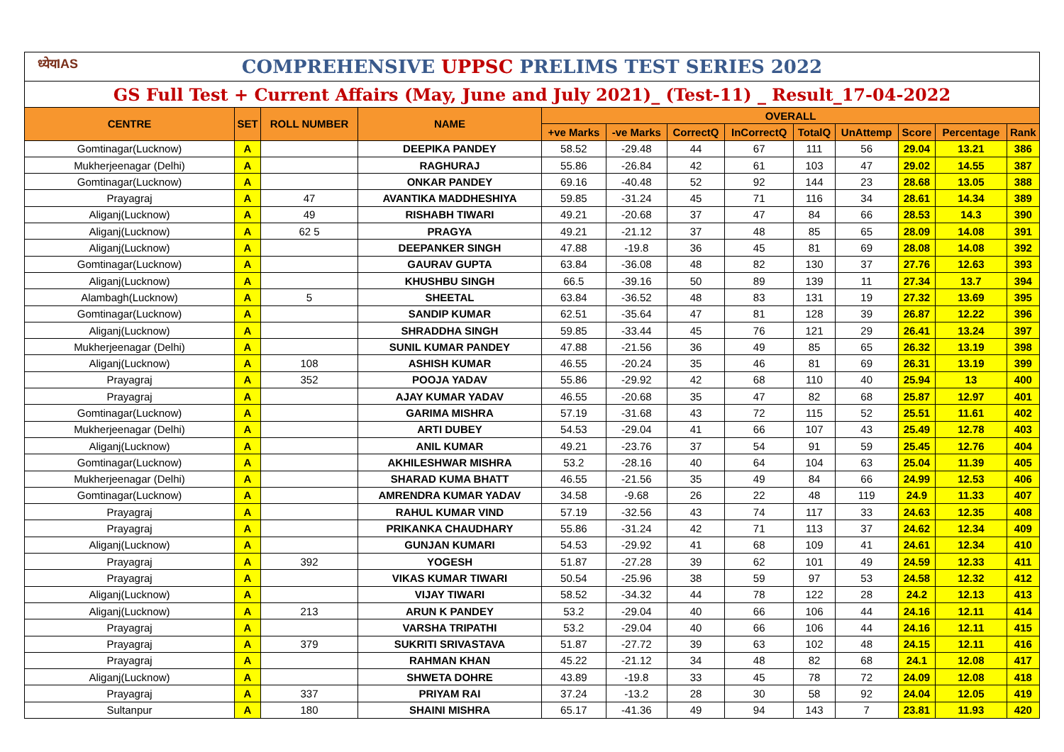| ध्येयIAS COMPREHENSIVE UPPSC PRELIMS TEST SERIES 2022 | | | | | | | | | | | | |
| GS Full Test + Current Affairs (May, June and July 2021)_ (Test-11) _ Result_17-04-2022 | | | | | | | | | | | | |
| CENTRE | SET | ROLL NUMBER | NAME | OVERALL | | | | | | | | |
| | | | | +ve Marks | -ve Marks | CorrectQ | InCorrectQ | TotalQ | UnAttemp | Score | Percentage | Rank |
| Gomtinagar(Lucknow) | A | | DEEPIKA PANDEY | 58.52 | -29.48 | 44 | 67 | 111 | 56 | 29.04 | 13.21 | 386 |
| Mukherjeenagar (Delhi) | A | | RAGHURAJ | 55.86 | -26.84 | 42 | 61 | 103 | 47 | 29.02 | 14.55 | 387 |
| Gomtinagar(Lucknow) | A | | ONKAR PANDEY | 69.16 | -40.48 | 52 | 92 | 144 | 23 | 28.68 | 13.05 | 388 |
| Prayagraj | A | 47 | AVANTIKA MADDHESHIYA | 59.85 | -31.24 | 45 | 71 | 116 | 34 | 28.61 | 14.34 | 389 |
| Aliganj(Lucknow) | A | 49 | RISHABH TIWARI | 49.21 | -20.68 | 37 | 47 | 84 | 66 | 28.53 | 14.3 | 390 |
| Aliganj(Lucknow) | A | 62 5 | PRAGYA | 49.21 | -21.12 | 37 | 48 | 85 | 65 | 28.09 | 14.08 | 391 |
| Aliganj(Lucknow) | A | | DEEPANKER SINGH | 47.88 | -19.8 | 36 | 45 | 81 | 69 | 28.08 | 14.08 | 392 |
| Gomtinagar(Lucknow) | A | | GAURAV GUPTA | 63.84 | -36.08 | 48 | 82 | 130 | 37 | 27.76 | 12.63 | 393 |
| Aliganj(Lucknow) | A | | KHUSHBU SINGH | 66.5 | -39.16 | 50 | 89 | 139 | 11 | 27.34 | 13.7 | 394 |
| Alambagh(Lucknow) | A | 5 | SHEETAL | 63.84 | -36.52 | 48 | 83 | 131 | 19 | 27.32 | 13.69 | 395 |
| Gomtinagar(Lucknow) | A | | SANDIP KUMAR | 62.51 | -35.64 | 47 | 81 | 128 | 39 | 26.87 | 12.22 | 396 |
| Aliganj(Lucknow) | A | | SHRADDHA SINGH | 59.85 | -33.44 | 45 | 76 | 121 | 29 | 26.41 | 13.24 | 397 |
| Mukherjeenagar (Delhi) | A | | SUNIL KUMAR PANDEY | 47.88 | -21.56 | 36 | 49 | 85 | 65 | 26.32 | 13.19 | 398 |
| Aliganj(Lucknow) | A | 108 | ASHISH KUMAR | 46.55 | -20.24 | 35 | 46 | 81 | 69 | 26.31 | 13.19 | 399 |
| Prayagraj | A | 352 | POOJA YADAV | 55.86 | -29.92 | 42 | 68 | 110 | 40 | 25.94 | 13 | 400 |
| Prayagraj | A | | AJAY KUMAR YADAV | 46.55 | -20.68 | 35 | 47 | 82 | 68 | 25.87 | 12.97 | 401 |
| Gomtinagar(Lucknow) | A | | GARIMA MISHRA | 57.19 | -31.68 | 43 | 72 | 115 | 52 | 25.51 | 11.61 | 402 |
| Mukherjeenagar (Delhi) | A | | ARTI DUBEY | 54.53 | -29.04 | 41 | 66 | 107 | 43 | 25.49 | 12.78 | 403 |
| Aliganj(Lucknow) | A | | ANIL KUMAR | 49.21 | -23.76 | 37 | 54 | 91 | 59 | 25.45 | 12.76 | 404 |
| Gomtinagar(Lucknow) | A | | AKHILESHWAR MISHRA | 53.2 | -28.16 | 40 | 64 | 104 | 63 | 25.04 | 11.39 | 405 |
| Mukherjeenagar (Delhi) | A | | SHARAD KUMA BHATT | 46.55 | -21.56 | 35 | 49 | 84 | 66 | 24.99 | 12.53 | 406 |
| Gomtinagar(Lucknow) | A | | AMRENDRA KUMAR YADAV | 34.58 | -9.68 | 26 | 22 | 48 | 119 | 24.9 | 11.33 | 407 |
| Prayagraj | A | | RAHUL KUMAR VIND | 57.19 | -32.56 | 43 | 74 | 117 | 33 | 24.63 | 12.35 | 408 |
| Prayagraj | A | | PRIKANKA CHAUDHARY | 55.86 | -31.24 | 42 | 71 | 113 | 37 | 24.62 | 12.34 | 409 |
| Aliganj(Lucknow) | A | | GUNJAN KUMARI | 54.53 | -29.92 | 41 | 68 | 109 | 41 | 24.61 | 12.34 | 410 |
| Prayagraj | A | 392 | YOGESH | 51.87 | -27.28 | 39 | 62 | 101 | 49 | 24.59 | 12.33 | 411 |
| Prayagraj | A | | VIKAS KUMAR TIWARI | 50.54 | -25.96 | 38 | 59 | 97 | 53 | 24.58 | 12.32 | 412 |
| Aliganj(Lucknow) | A | | VIJAY TIWARI | 58.52 | -34.32 | 44 | 78 | 122 | 28 | 24.2 | 12.13 | 413 |
| Aliganj(Lucknow) | A | 213 | ARUN K PANDEY | 53.2 | -29.04 | 40 | 66 | 106 | 44 | 24.16 | 12.11 | 414 |
| Prayagraj | A | | VARSHA TRIPATHI | 53.2 | -29.04 | 40 | 66 | 106 | 44 | 24.16 | 12.11 | 415 |
| Prayagraj | A | 379 | SUKRITI SRIVASTAVA | 51.87 | -27.72 | 39 | 63 | 102 | 48 | 24.15 | 12.11 | 416 |
| Prayagraj | A | | RAHMAN KHAN | 45.22 | -21.12 | 34 | 48 | 82 | 68 | 24.1 | 12.08 | 417 |
| Aliganj(Lucknow) | A | | SHWETA DOHRE | 43.89 | -19.8 | 33 | 45 | 78 | 72 | 24.09 | 12.08 | 418 |
| Prayagraj | A | 337 | PRIYAM RAI | 37.24 | -13.2 | 28 | 30 | 58 | 92 | 24.04 | 12.05 | 419 |
| Sultanpur | A | 180 | SHAINI MISHRA | 65.17 | -41.36 | 49 | 94 | 143 | 7 | 23.81 | 11.93 | 420 |